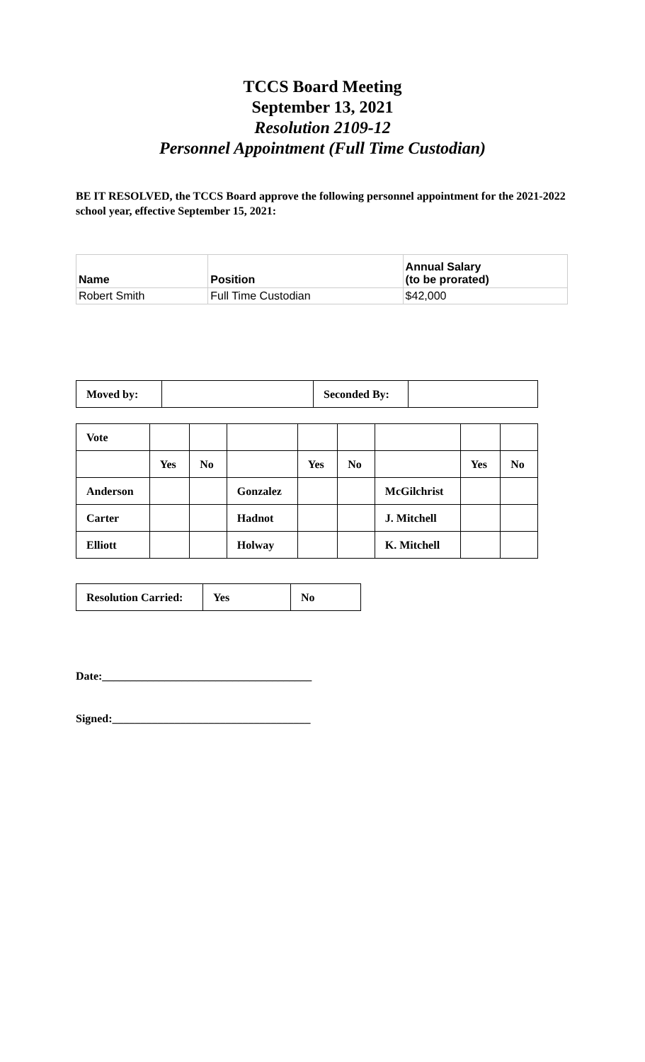TCCS Board Meeting
September 13, 2021
Resolution 2109-12
Personnel Appointment (Full Time Custodian)
BE IT RESOLVED, the TCCS Board approve the following personnel appointment for the 2021-2022 school year, effective September 15, 2021:
| Name | Position | Annual Salary (to be prorated) |
| --- | --- | --- |
| Robert Smith | Full Time Custodian | $42,000 |
| Moved by: | | Seconded By: | |
| Vote | | | | | | | | |
| | Yes | No | | Yes | No | | Yes | No |
| Anderson | | | Gonzalez | | | McGilchrist | | |
| Carter | | | Hadnot | | | J. Mitchell | | |
| Elliott | | | Holway | | | K. Mitchell | | |
| Resolution Carried: | Yes | No |
Date:_____________________________________
Signed:___________________________________